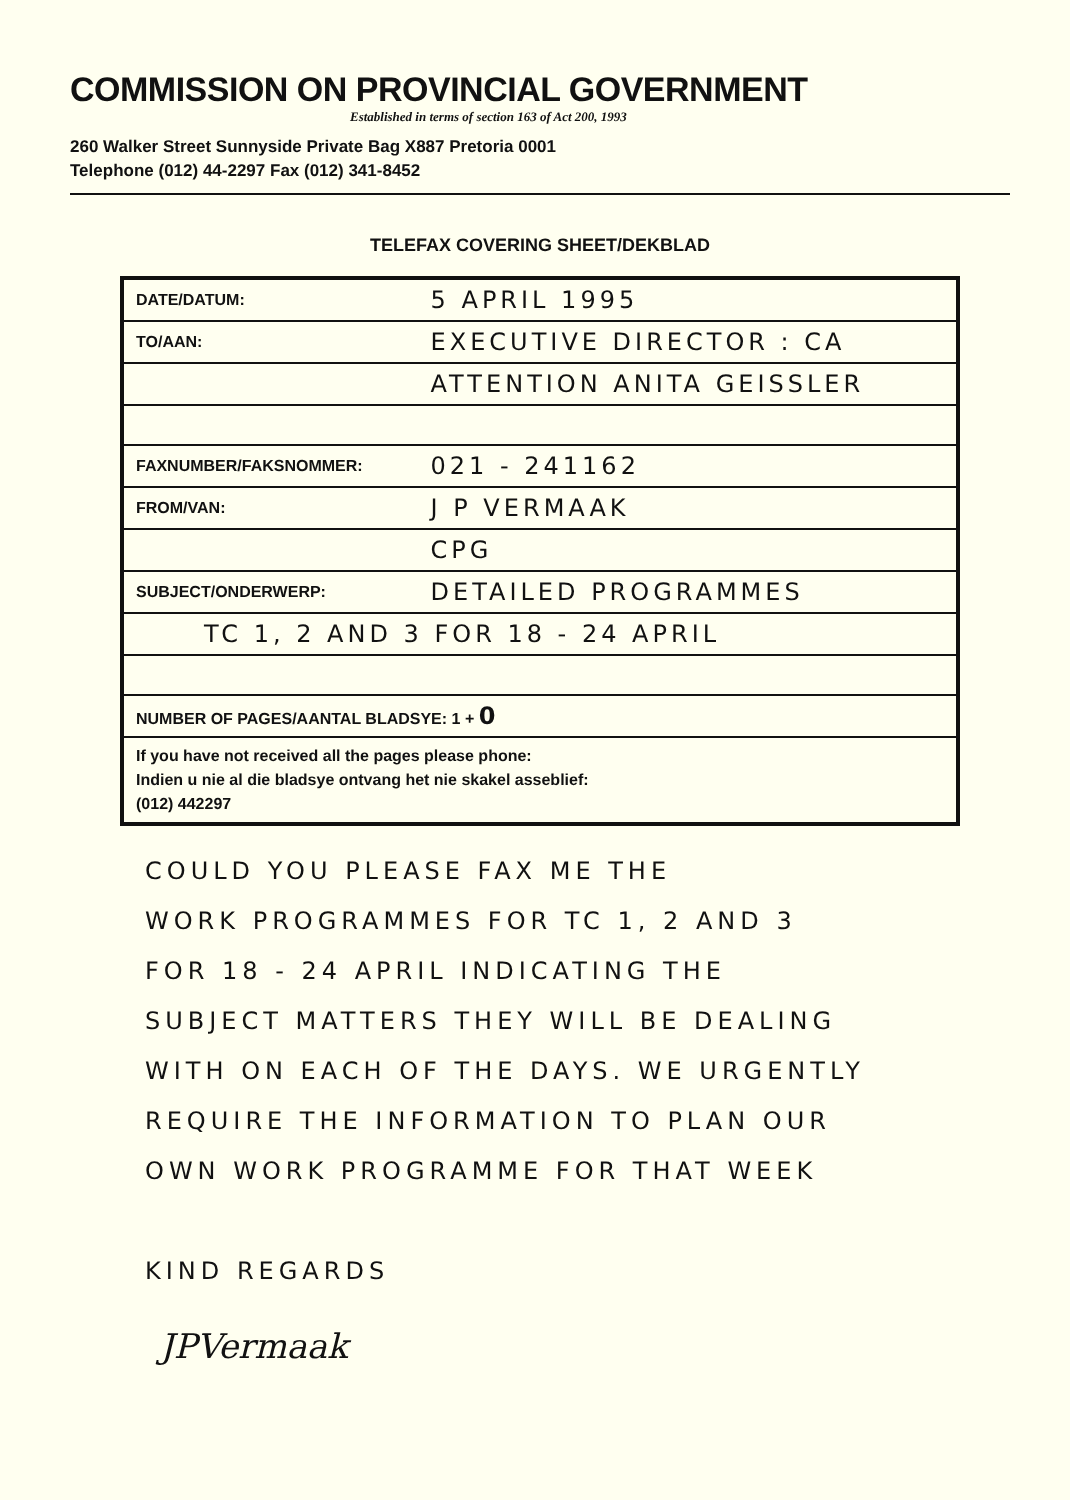COMMISSION ON PROVINCIAL GOVERNMENT
Established in terms of section 163 of Act 200, 1993
260 Walker Street Sunnyside Private Bag X887 Pretoria 0001
Telephone (012) 44-2297 Fax (012) 341-8452
TELEFAX COVERING SHEET/DEKBLAD
| DATE/DATUM: | 5 APRIL 1995 |
| TO/AAN: | EXECUTIVE DIRECTOR : CA |
| | ATTENTION ANITA GEISSLER |
| FAXNUMBER/FAKSNOMMER: | 021 - 241162 |
| FROM/VAN: | J P VERMAAK |
| | CPG |
| SUBJECT/ONDERWERP: | DETAILED PROGRAMMES |
| TC 1, 2 AND 3 FOR 18 - 24 APRIL | |
| NUMBER OF PAGES/AANTAL BLADSYE: 1 + 0 | |
| If you have not received all the pages please phone: Indien u nie al die bladsye ontvang het nie skakel asseblief: (012) 442297 | |
COULD YOU PLEASE FAX ME THE
WORK PROGRAMMES FOR TC 1, 2 AND 3
FOR 18 - 24 APRIL INDICATING THE
SUBJECT MATTERS THEY WILL BE DEALING
WITH ON EACH OF THE DAYS. WE URGENTLY
REQUIRE THE INFORMATION TO PLAN OUR
OWN WORK PROGRAMME FOR THAT WEEK
KIND REGARDS
JPVermaak